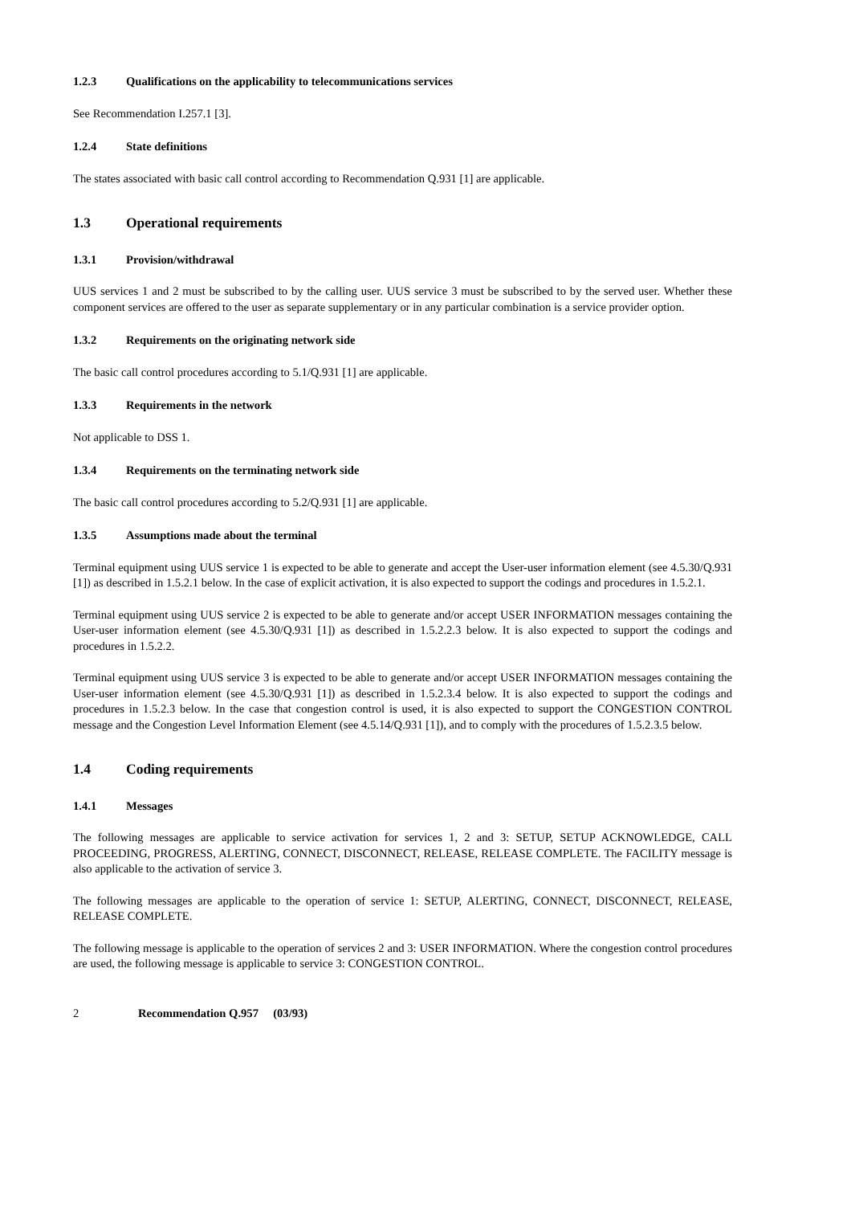1.2.3 Qualifications on the applicability to telecommunications services
See Recommendation I.257.1 [3].
1.2.4 State definitions
The states associated with basic call control according to Recommendation Q.931 [1] are applicable.
1.3 Operational requirements
1.3.1 Provision/withdrawal
UUS services 1 and 2 must be subscribed to by the calling user. UUS service 3 must be subscribed to by the served user. Whether these component services are offered to the user as separate supplementary or in any particular combination is a service provider option.
1.3.2 Requirements on the originating network side
The basic call control procedures according to 5.1/Q.931 [1] are applicable.
1.3.3 Requirements in the network
Not applicable to DSS 1.
1.3.4 Requirements on the terminating network side
The basic call control procedures according to 5.2/Q.931 [1] are applicable.
1.3.5 Assumptions made about the terminal
Terminal equipment using UUS service 1 is expected to be able to generate and accept the User-user information element (see 4.5.30/Q.931 [1]) as described in 1.5.2.1 below. In the case of explicit activation, it is also expected to support the codings and procedures in 1.5.2.1.
Terminal equipment using UUS service 2 is expected to be able to generate and/or accept USER INFORMATION messages containing the User-user information element (see 4.5.30/Q.931 [1]) as described in 1.5.2.2.3 below. It is also expected to support the codings and procedures in 1.5.2.2.
Terminal equipment using UUS service 3 is expected to be able to generate and/or accept USER INFORMATION messages containing the User-user information element (see 4.5.30/Q.931 [1]) as described in 1.5.2.3.4 below. It is also expected to support the codings and procedures in 1.5.2.3 below. In the case that congestion control is used, it is also expected to support the CONGESTION CONTROL message and the Congestion Level Information Element (see 4.5.14/Q.931 [1]), and to comply with the procedures of 1.5.2.3.5 below.
1.4 Coding requirements
1.4.1 Messages
The following messages are applicable to service activation for services 1, 2 and 3: SETUP, SETUP ACKNOWLEDGE, CALL PROCEEDING, PROGRESS, ALERTING, CONNECT, DISCONNECT, RELEASE, RELEASE COMPLETE. The FACILITY message is also applicable to the activation of service 3.
The following messages are applicable to the operation of service 1: SETUP, ALERTING, CONNECT, DISCONNECT, RELEASE, RELEASE COMPLETE.
The following message is applicable to the operation of services 2 and 3: USER INFORMATION. Where the congestion control procedures are used, the following message is applicable to service 3: CONGESTION CONTROL.
2 Recommendation Q.957 (03/93)